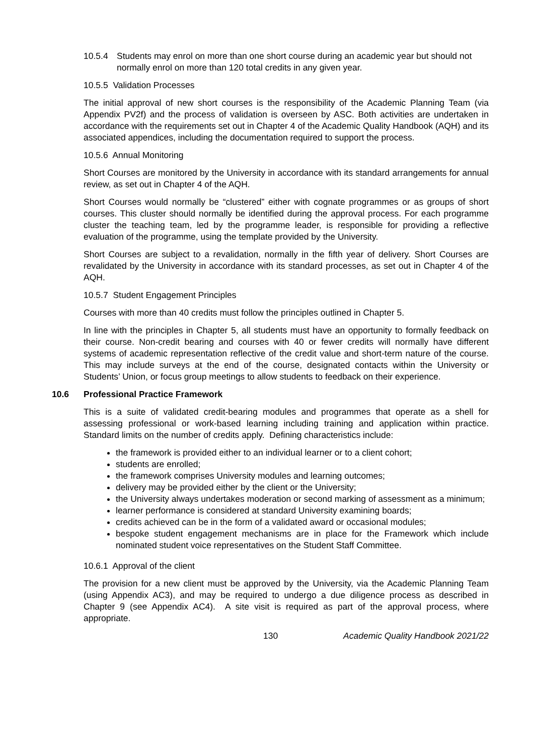10.5.4 Students may enrol on more than one short course during an academic year but should not normally enrol on more than 120 total credits in any given year.
10.5.5 Validation Processes
The initial approval of new short courses is the responsibility of the Academic Planning Team (via Appendix PV2f) and the process of validation is overseen by ASC. Both activities are undertaken in accordance with the requirements set out in Chapter 4 of the Academic Quality Handbook (AQH) and its associated appendices, including the documentation required to support the process.
10.5.6 Annual Monitoring
Short Courses are monitored by the University in accordance with its standard arrangements for annual review, as set out in Chapter 4 of the AQH.
Short Courses would normally be “clustered” either with cognate programmes or as groups of short courses. This cluster should normally be identified during the approval process. For each programme cluster the teaching team, led by the programme leader, is responsible for providing a reflective evaluation of the programme, using the template provided by the University.
Short Courses are subject to a revalidation, normally in the fifth year of delivery. Short Courses are revalidated by the University in accordance with its standard processes, as set out in Chapter 4 of the AQH.
10.5.7 Student Engagement Principles
Courses with more than 40 credits must follow the principles outlined in Chapter 5.
In line with the principles in Chapter 5, all students must have an opportunity to formally feedback on their course. Non-credit bearing and courses with 40 or fewer credits will normally have different systems of academic representation reflective of the credit value and short-term nature of the course. This may include surveys at the end of the course, designated contacts within the University or Students’ Union, or focus group meetings to allow students to feedback on their experience.
10.6 Professional Practice Framework
This is a suite of validated credit-bearing modules and programmes that operate as a shell for assessing professional or work-based learning including training and application within practice. Standard limits on the number of credits apply. Defining characteristics include:
the framework is provided either to an individual learner or to a client cohort;
students are enrolled;
the framework comprises University modules and learning outcomes;
delivery may be provided either by the client or the University;
the University always undertakes moderation or second marking of assessment as a minimum;
learner performance is considered at standard University examining boards;
credits achieved can be in the form of a validated award or occasional modules;
bespoke student engagement mechanisms are in place for the Framework which include nominated student voice representatives on the Student Staff Committee.
10.6.1 Approval of the client
The provision for a new client must be approved by the University, via the Academic Planning Team (using Appendix AC3), and may be required to undergo a due diligence process as described in Chapter 9 (see Appendix AC4). A site visit is required as part of the approval process, where appropriate.
130 Academic Quality Handbook 2021/22